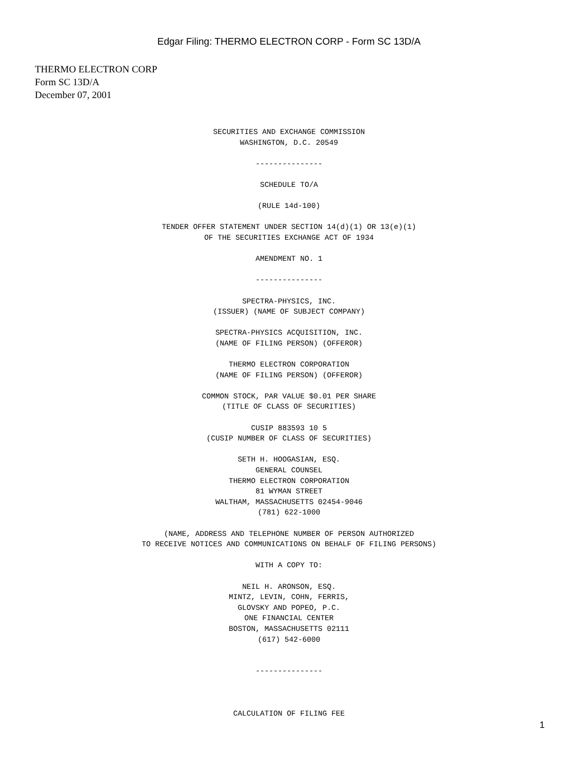Edgar Filing: THERMO ELECTRON CORP - Form SC 13D/A
THERMO ELECTRON CORP
Form SC 13D/A
December 07, 2001
SECURITIES AND EXCHANGE COMMISSION
WASHINGTON, D.C. 20549

---------------

SCHEDULE TO/A

(RULE 14d-100)

TENDER OFFER STATEMENT UNDER SECTION 14(d)(1) OR 13(e)(1)
OF THE SECURITIES EXCHANGE ACT OF 1934

AMENDMENT NO. 1

---------------

SPECTRA-PHYSICS, INC.
(ISSUER) (NAME OF SUBJECT COMPANY)

SPECTRA-PHYSICS ACQUISITION, INC.
(NAME OF FILING PERSON) (OFFEROR)

THERMO ELECTRON CORPORATION
(NAME OF FILING PERSON) (OFFEROR)

COMMON STOCK, PAR VALUE $0.01 PER SHARE
(TITLE OF CLASS OF SECURITIES)

CUSIP 883593 10 5
(CUSIP NUMBER OF CLASS OF SECURITIES)

SETH H. HOOGASIAN, ESQ.
GENERAL COUNSEL
THERMO ELECTRON CORPORATION
81 WYMAN STREET
WALTHAM, MASSACHUSETTS 02454-9046
(781) 622-1000

(NAME, ADDRESS AND TELEPHONE NUMBER OF PERSON AUTHORIZED
TO RECEIVE NOTICES AND COMMUNICATIONS ON BEHALF OF FILING PERSONS)

WITH A COPY TO:

NEIL H. ARONSON, ESQ.
MINTZ, LEVIN, COHN, FERRIS,
GLOVSKY AND POPEO, P.C.
ONE FINANCIAL CENTER
BOSTON, MASSACHUSETTS 02111
(617) 542-6000


---------------



CALCULATION OF FILING FEE
1